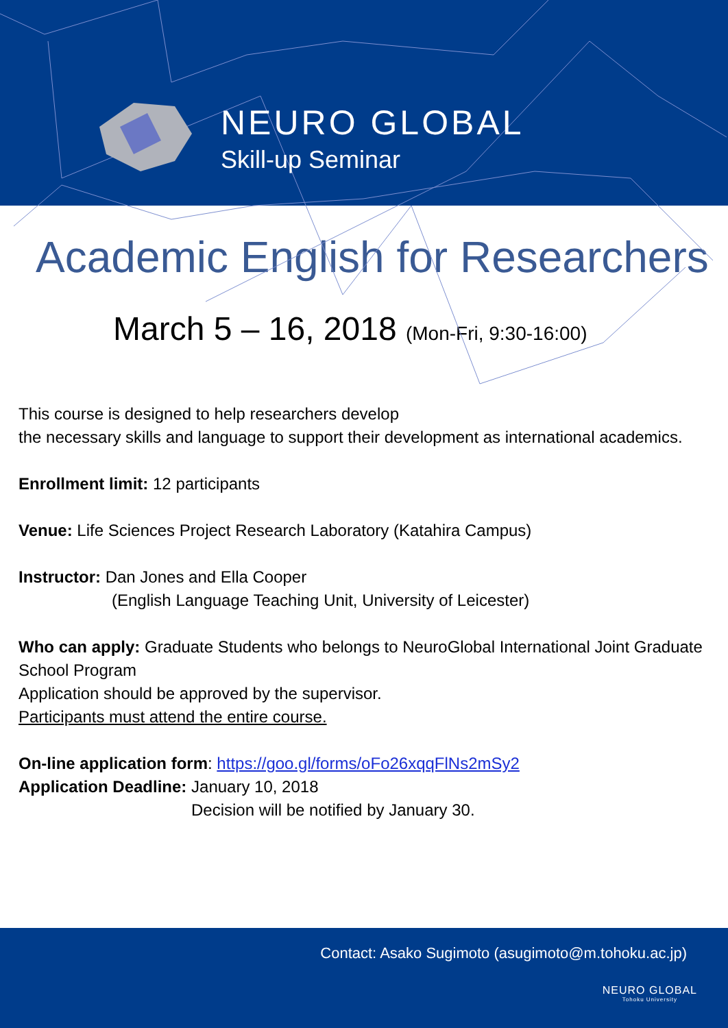NEURO GLOBAL
Skill-up Seminar
Academic English for Researchers
March 5 – 16, 2018 (Mon-Fri, 9:30-16:00)
This course is designed to help researchers develop
the necessary skills and language to support their development as international academics.
Enrollment limit: 12 participants
Venue: Life Sciences Project Research Laboratory (Katahira Campus)
Instructor: Dan Jones and Ella Cooper
(English Language Teaching Unit, University of Leicester)
Who can apply: Graduate Students who belongs to NeuroGlobal International Joint Graduate School Program
Application should be approved by the supervisor.
Participants must attend the entire course.
On-line application form: https://goo.gl/forms/oFo26xqqFlNs2mSy2
Application Deadline: January 10, 2018
Decision will be notified by January 30.
Contact: Asako Sugimoto (asugimoto@m.tohoku.ac.jp)
NEURO GLOBAL
Tohoku University